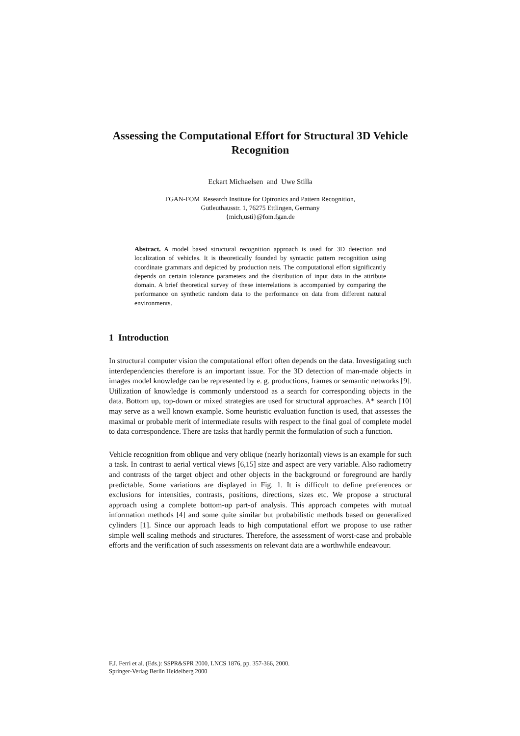Assessing the Computational Effort for Structural 3D Vehicle Recognition
Eckart Michaelsen and Uwe Stilla
FGAN-FOM Research Institute for Optronics and Pattern Recognition,
Gutleuthausstr. 1, 76275 Ettlingen, Germany
{mich,usti}@fom.fgan.de
Abstract. A model based structural recognition approach is used for 3D detection and localization of vehicles. It is theoretically founded by syntactic pattern recognition using coordinate grammars and depicted by production nets. The computational effort significantly depends on certain tolerance parameters and the distribution of input data in the attribute domain. A brief theoretical survey of these interrelations is accompanied by comparing the performance on synthetic random data to the performance on data from different natural environments.
1 Introduction
In structural computer vision the computational effort often depends on the data. Investigating such interdependencies therefore is an important issue. For the 3D detection of man-made objects in images model knowledge can be represented by e. g. productions, frames or semantic networks [9]. Utilization of knowledge is commonly understood as a search for corresponding objects in the data. Bottom up, top-down or mixed strategies are used for structural approaches. A* search [10] may serve as a well known example. Some heuristic evaluation function is used, that assesses the maximal or probable merit of intermediate results with respect to the final goal of complete model to data correspondence. There are tasks that hardly permit the formulation of such a function.
Vehicle recognition from oblique and very oblique (nearly horizontal) views is an example for such a task. In contrast to aerial vertical views [6,15] size and aspect are very variable. Also radiometry and contrasts of the target object and other objects in the background or foreground are hardly predictable. Some variations are displayed in Fig. 1. It is difficult to define preferences or exclusions for intensities, contrasts, positions, directions, sizes etc. We propose a structural approach using a complete bottom-up part-of analysis. This approach competes with mutual information methods [4] and some quite similar but probabilistic methods based on generalized cylinders [1]. Since our approach leads to high computational effort we propose to use rather simple well scaling methods and structures. Therefore, the assessment of worst-case and probable efforts and the verification of such assessments on relevant data are a worthwhile endeavour.
F.J. Ferri et al. (Eds.): SSPR&SPR 2000, LNCS 1876, pp. 357-366, 2000.
Springer-Verlag Berlin Heidelberg 2000